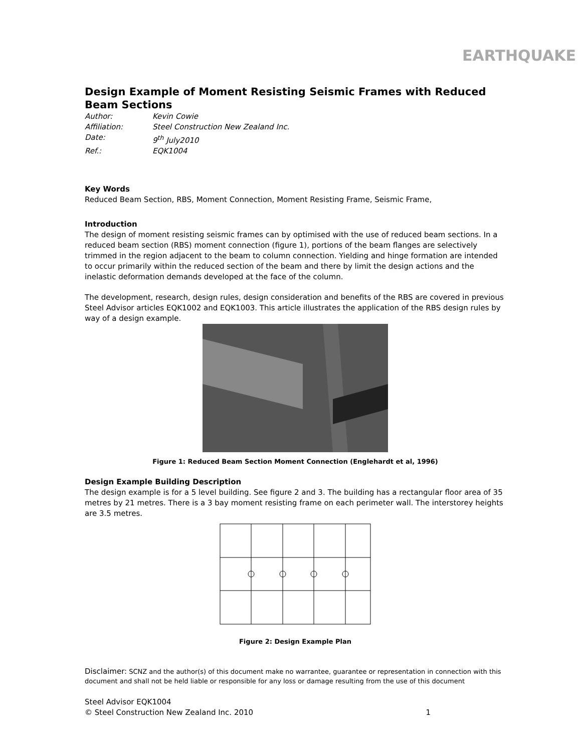EARTHQUAKE
Design Example of Moment Resisting Seismic Frames with Reduced Beam Sections
Author: Kevin Cowie Affiliation: Steel Construction New Zealand Inc. Date: 9<sup>th</sup> July2010 Ref.: EQK1004
Key Words
Reduced Beam Section, RBS, Moment Connection, Moment Resisting Frame, Seismic Frame,
Introduction
The design of moment resisting seismic frames can by optimised with the use of reduced beam sections. In a reduced beam section (RBS) moment connection (figure 1), portions of the beam flanges are selectively trimmed in the region adjacent to the beam to column connection. Yielding and hinge formation are intended to occur primarily within the reduced section of the beam and there by limit the design actions and the inelastic deformation demands developed at the face of the column.
The development, research, design rules, design consideration and benefits of the RBS are covered in previous Steel Advisor articles EQK1002 and EQK1003. This article illustrates the application of the RBS design rules by way of a design example.
Figure 1: Reduced Beam Section Moment Connection (Englehardt et al, 1996)
Design Example Building Description
The design example is for a 5 level building. See figure 2 and 3. The building has a rectangular floor area of 35 metres by 21 metres. There is a 3 bay moment resisting frame on each perimeter wall. The interstorey heights are 3.5 metres.
Figure 2: Design Example Plan
Disclaimer: SCNZ and the author(s) of this document make no warrantee, guarantee or representation in connection with this document and shall not be held liable or responsible for any loss or damage resulting from the use of this document
Steel Advisor EQK1004
© Steel Construction New Zealand Inc. 2010 1